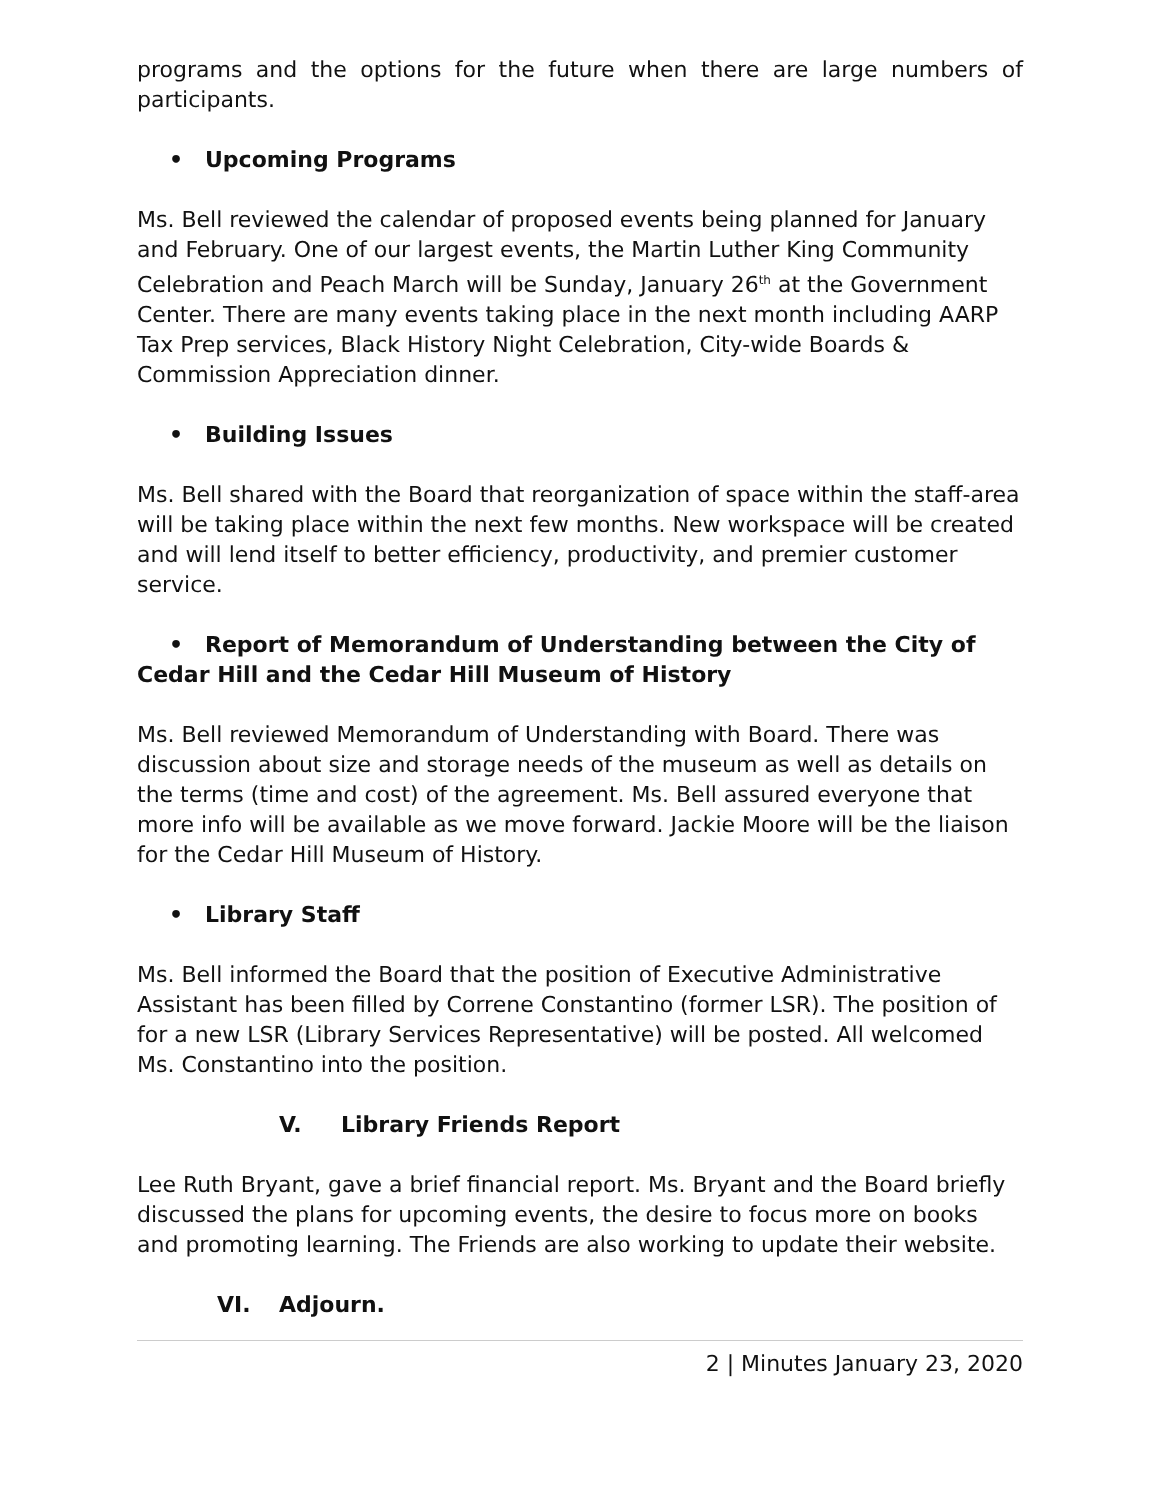programs and the options for the future when there are large numbers of participants.
• Upcoming Programs
Ms. Bell reviewed the calendar of proposed events being planned for January and February. One of our largest events, the Martin Luther King Community Celebration and Peach March will be Sunday, January 26<sup>th</sup> at the Government Center. There are many events taking place in the next month including AARP Tax Prep services, Black History Night Celebration, City-wide Boards & Commission Appreciation dinner.
• Building Issues
Ms. Bell shared with the Board that reorganization of space within the staff-area will be taking place within the next few months. New workspace will be created and will lend itself to better efficiency, productivity, and premier customer service.
• Report of Memorandum of Understanding between the City of Cedar Hill and the Cedar Hill Museum of History
Ms. Bell reviewed Memorandum of Understanding with Board. There was discussion about size and storage needs of the museum as well as details on the terms (time and cost) of the agreement. Ms. Bell assured everyone that more info will be available as we move forward. Jackie Moore will be the liaison for the Cedar Hill Museum of History.
• Library Staff
Ms. Bell informed the Board that the position of Executive Administrative Assistant has been filled by Correne Constantino (former LSR). The position of for a new LSR (Library Services Representative) will be posted. All welcomed Ms. Constantino into the position.
V. Library Friends Report
Lee Ruth Bryant, gave a brief financial report. Ms. Bryant and the Board briefly discussed the plans for upcoming events, the desire to focus more on books and promoting learning. The Friends are also working to update their website.
VI. Adjourn.
2 | Minutes January 23, 2020